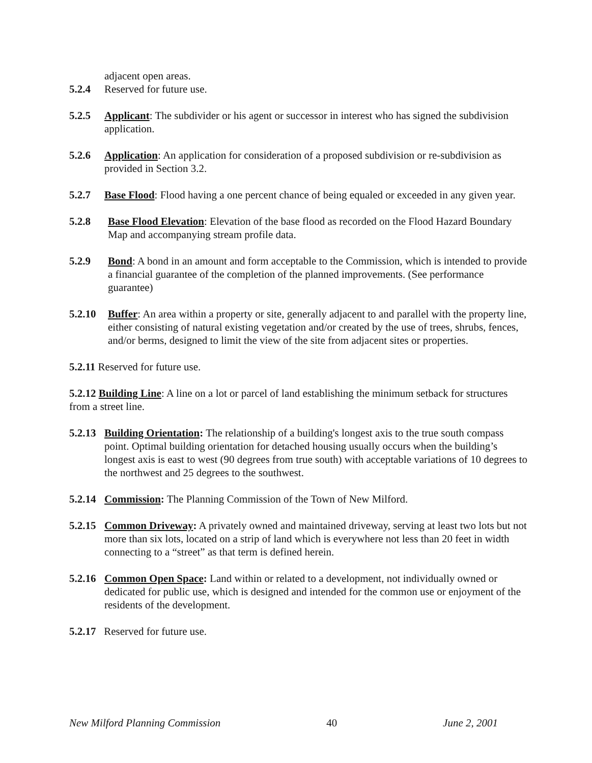adjacent open areas.
5.2.4 Reserved for future use.
5.2.5 Applicant: The subdivider or his agent or successor in interest who has signed the subdivision application.
5.2.6 Application: An application for consideration of a proposed subdivision or re-subdivision as provided in Section 3.2.
5.2.7 Base Flood: Flood having a one percent chance of being equaled or exceeded in any given year.
5.2.8 Base Flood Elevation: Elevation of the base flood as recorded on the Flood Hazard Boundary Map and accompanying stream profile data.
5.2.9 Bond: A bond in an amount and form acceptable to the Commission, which is intended to provide a financial guarantee of the completion of the planned improvements. (See performance guarantee)
5.2.10 Buffer: An area within a property or site, generally adjacent to and parallel with the property line, either consisting of natural existing vegetation and/or created by the use of trees, shrubs, fences, and/or berms, designed to limit the view of the site from adjacent sites or properties.
5.2.11 Reserved for future use.
5.2.12 Building Line: A line on a lot or parcel of land establishing the minimum setback for structures from a street line.
5.2.13 Building Orientation: The relationship of a building's longest axis to the true south compass point. Optimal building orientation for detached housing usually occurs when the building’s longest axis is east to west (90 degrees from true south) with acceptable variations of 10 degrees to the northwest and 25 degrees to the southwest.
5.2.14 Commission: The Planning Commission of the Town of New Milford.
5.2.15 Common Driveway: A privately owned and maintained driveway, serving at least two lots but not more than six lots, located on a strip of land which is everywhere not less than 20 feet in width connecting to a “street” as that term is defined herein.
5.2.16 Common Open Space: Land within or related to a development, not individually owned or dedicated for public use, which is designed and intended for the common use or enjoyment of the residents of the development.
5.2.17 Reserved for future use.
New Milford Planning Commission 40 June 2, 2001